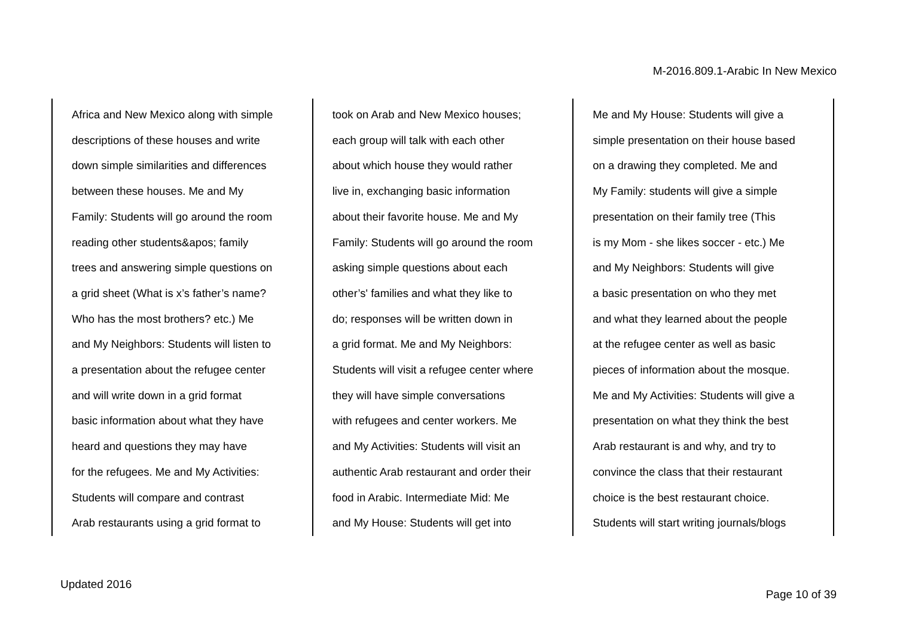M-2016.809.1-Arabic In New Mexico
| Africa and New Mexico along with simple descriptions of these houses and write down simple similarities and differences between these houses. Me and My Family: Students will go around the room reading other students&apos; family trees and answering simple questions on a grid sheet (What is x’s father’s name? Who has the most brothers? etc.) Me and My Neighbors: Students will listen to a presentation about the refugee center and will write down in a grid format basic information about what they have heard and questions they may have for the refugees. Me and My Activities: Students will compare and contrast Arab restaurants using a grid format to | took on Arab and New Mexico houses; each group will talk with each other about which house they would rather live in, exchanging basic information about their favorite house. Me and My Family: Students will go around the room asking simple questions about each other’s' families and what they like to do; responses will be written down in a grid format. Me and My Neighbors: Students will visit a refugee center where they will have simple conversations with refugees and center workers. Me and My Activities: Students will visit an authentic Arab restaurant and order their food in Arabic. Intermediate Mid: Me and My House: Students will get into | Me and My House: Students will give a simple presentation on their house based on a drawing they completed. Me and My Family: students will give a simple presentation on their family tree (This is my Mom - she likes soccer - etc.) Me and My Neighbors: Students will give a basic presentation on who they met and what they learned about the people at the refugee center as well as basic pieces of information about the mosque. Me and My Activities: Students will give a presentation on what they think the best Arab restaurant is and why, and try to convince the class that their restaurant choice is the best restaurant choice. Students will start writing journals/blogs |
Updated 2016
Page 10 of 39